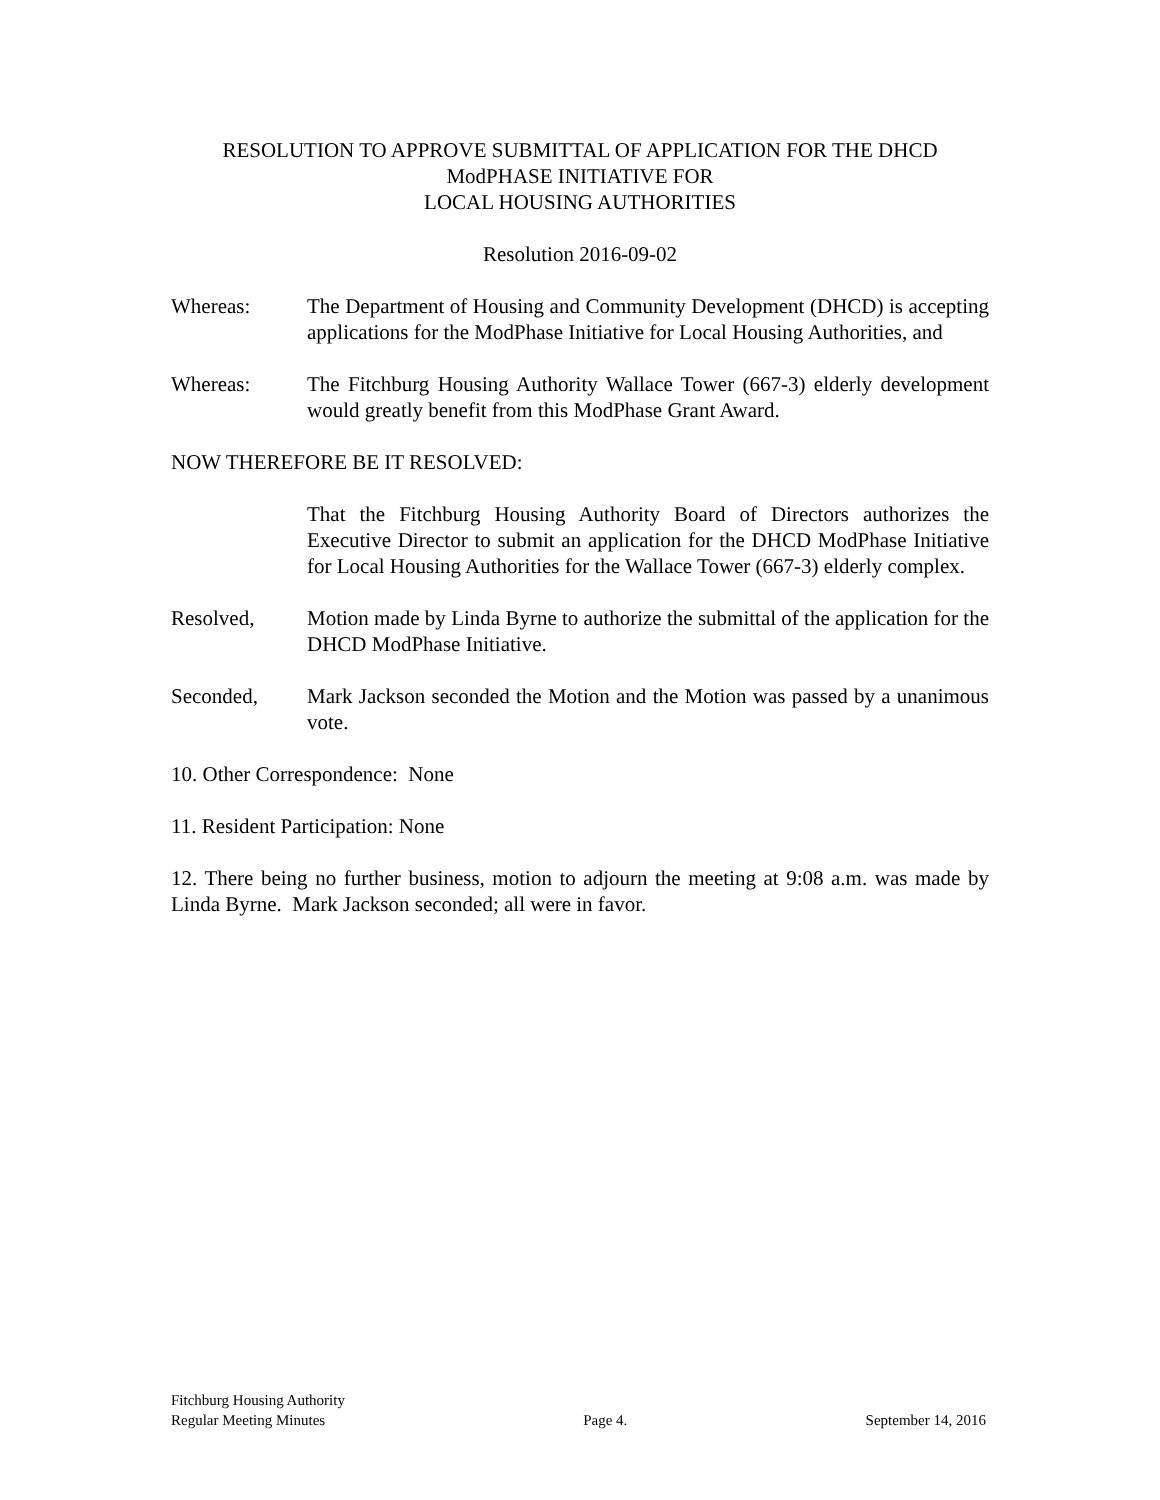RESOLUTION TO APPROVE SUBMITTAL OF APPLICATION FOR THE DHCD
ModPHASE INITIATIVE FOR
LOCAL HOUSING AUTHORITIES
Resolution 2016-09-02
Whereas: The Department of Housing and Community Development (DHCD) is accepting applications for the ModPhase Initiative for Local Housing Authorities, and
Whereas: The Fitchburg Housing Authority Wallace Tower (667-3) elderly development would greatly benefit from this ModPhase Grant Award.
NOW THEREFORE BE IT RESOLVED:
That the Fitchburg Housing Authority Board of Directors authorizes the Executive Director to submit an application for the DHCD ModPhase Initiative for Local Housing Authorities for the Wallace Tower (667-3) elderly complex.
Resolved, Motion made by Linda Byrne to authorize the submittal of the application for the DHCD ModPhase Initiative.
Seconded, Mark Jackson seconded the Motion and the Motion was passed by a unanimous vote.
10. Other Correspondence: None
11. Resident Participation: None
12. There being no further business, motion to adjourn the meeting at 9:08 a.m. was made by Linda Byrne. Mark Jackson seconded; all were in favor.
Fitchburg Housing Authority
Regular Meeting Minutes
Page 4.
September 14, 2016